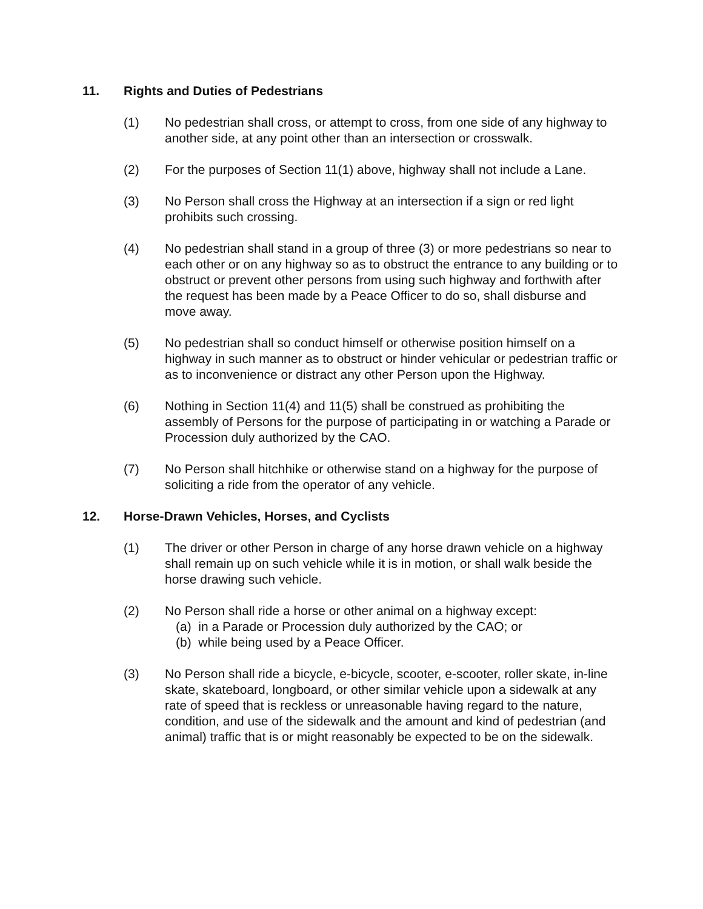11. Rights and Duties of Pedestrians
(1) No pedestrian shall cross, or attempt to cross, from one side of any highway to another side, at any point other than an intersection or crosswalk.
(2) For the purposes of Section 11(1) above, highway shall not include a Lane.
(3) No Person shall cross the Highway at an intersection if a sign or red light prohibits such crossing.
(4) No pedestrian shall stand in a group of three (3) or more pedestrians so near to each other or on any highway so as to obstruct the entrance to any building or to obstruct or prevent other persons from using such highway and forthwith after the request has been made by a Peace Officer to do so, shall disburse and move away.
(5) No pedestrian shall so conduct himself or otherwise position himself on a highway in such manner as to obstruct or hinder vehicular or pedestrian traffic or as to inconvenience or distract any other Person upon the Highway.
(6) Nothing in Section 11(4) and 11(5) shall be construed as prohibiting the assembly of Persons for the purpose of participating in or watching a Parade or Procession duly authorized by the CAO.
(7) No Person shall hitchhike or otherwise stand on a highway for the purpose of soliciting a ride from the operator of any vehicle.
12. Horse-Drawn Vehicles, Horses, and Cyclists
(1) The driver or other Person in charge of any horse drawn vehicle on a highway shall remain up on such vehicle while it is in motion, or shall walk beside the horse drawing such vehicle.
(2) No Person shall ride a horse or other animal on a highway except:
(a) in a Parade or Procession duly authorized by the CAO; or
(b) while being used by a Peace Officer.
(3) No Person shall ride a bicycle, e-bicycle, scooter, e-scooter, roller skate, in-line skate, skateboard, longboard, or other similar vehicle upon a sidewalk at any rate of speed that is reckless or unreasonable having regard to the nature, condition, and use of the sidewalk and the amount and kind of pedestrian (and animal) traffic that is or might reasonably be expected to be on the sidewalk.